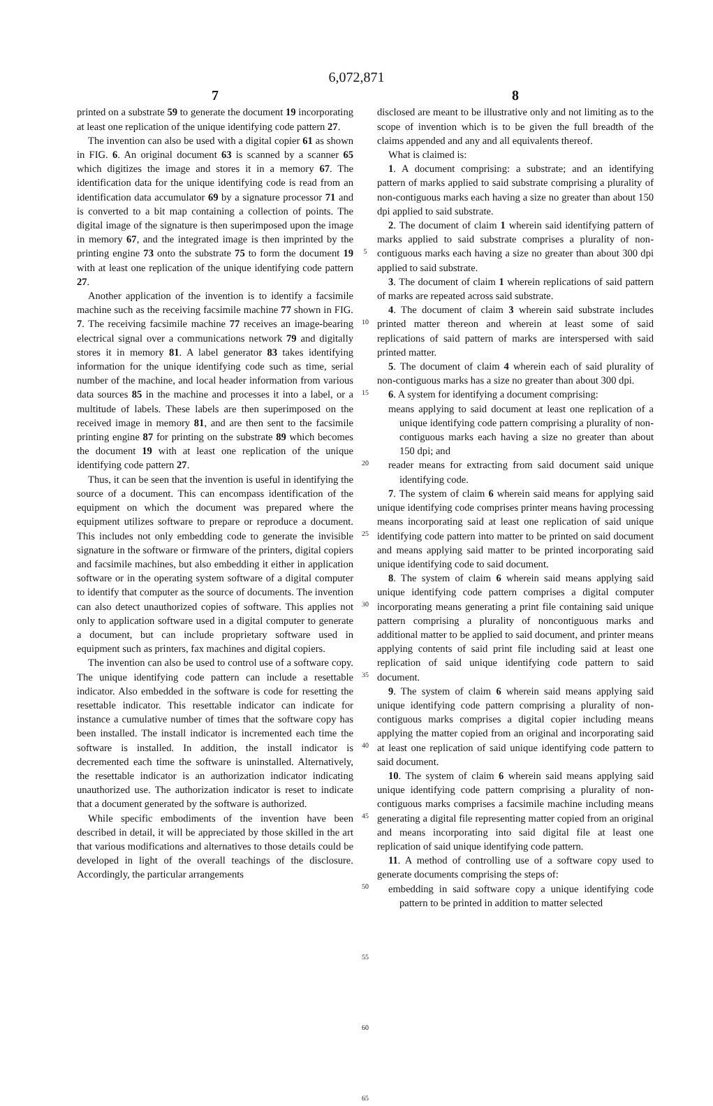6,072,871
7
printed on a substrate 59 to generate the document 19 incorporating at least one replication of the unique identifying code pattern 27.
The invention can also be used with a digital copier 61 as shown in FIG. 6. An original document 63 is scanned by a scanner 65 which digitizes the image and stores it in a memory 67. The identification data for the unique identifying code is read from an identification data accumulator 69 by a signature processor 71 and is converted to a bit map containing a collection of points. The digital image of the signature is then superimposed upon the image in memory 67, and the integrated image is then imprinted by the printing engine 73 onto the substrate 75 to form the document 19 with at least one replication of the unique identifying code pattern 27.
Another application of the invention is to identify a facsimile machine such as the receiving facsimile machine 77 shown in FIG. 7. The receiving facsimile machine 77 receives an image-bearing electrical signal over a communications network 79 and digitally stores it in memory 81. A label generator 83 takes identifying information for the unique identifying code such as time, serial number of the machine, and local header information from various data sources 85 in the machine and processes it into a label, or a multitude of labels. These labels are then superimposed on the received image in memory 81, and are then sent to the facsimile printing engine 87 for printing on the substrate 89 which becomes the document 19 with at least one replication of the unique identifying code pattern 27.
Thus, it can be seen that the invention is useful in identifying the source of a document. This can encompass identification of the equipment on which the document was prepared where the equipment utilizes software to prepare or reproduce a document. This includes not only embedding code to generate the invisible signature in the software or firmware of the printers, digital copiers and facsimile machines, but also embedding it either in application software or in the operating system software of a digital computer to identify that computer as the source of documents. The invention can also detect unauthorized copies of software. This applies not only to application software used in a digital computer to generate a document, but can include proprietary software used in equipment such as printers, fax machines and digital copiers.
The invention can also be used to control use of a software copy. The unique identifying code pattern can include a resettable indicator. Also embedded in the software is code for resetting the resettable indicator. This resettable indicator can indicate for instance a cumulative number of times that the software copy has been installed. The install indicator is incremented each time the software is installed. In addition, the install indicator is decremented each time the software is uninstalled. Alternatively, the resettable indicator is an authorization indicator indicating unauthorized use. The authorization indicator is reset to indicate that a document generated by the software is authorized.
While specific embodiments of the invention have been described in detail, it will be appreciated by those skilled in the art that various modifications and alternatives to those details could be developed in light of the overall teachings of the disclosure. Accordingly, the particular arrangements
5
10
15
20
25
30
35
40
45
50
55
60
65
8
disclosed are meant to be illustrative only and not limiting as to the scope of invention which is to be given the full breadth of the claims appended and any and all equivalents thereof.
What is claimed is:
1. A document comprising: a substrate; and an identifying pattern of marks applied to said substrate comprising a plurality of non-contiguous marks each having a size no greater than about 150 dpi applied to said substrate.
2. The document of claim 1 wherein said identifying pattern of marks applied to said substrate comprises a plurality of non-contiguous marks each having a size no greater than about 300 dpi applied to said substrate.
3. The document of claim 1 wherein replications of said pattern of marks are repeated across said substrate.
4. The document of claim 3 wherein said substrate includes printed matter thereon and wherein at least some of said replications of said pattern of marks are interspersed with said printed matter.
5. The document of claim 4 wherein each of said plurality of non-contiguous marks has a size no greater than about 300 dpi.
6. A system for identifying a document comprising:
means applying to said document at least one replication of a unique identifying code pattern comprising a plurality of non-contiguous marks each having a size no greater than about 150 dpi; and
reader means for extracting from said document said unique identifying code.
7. The system of claim 6 wherein said means for applying said unique identifying code comprises printer means having processing means incorporating said at least one replication of said unique identifying code pattern into matter to be printed on said document and means applying said matter to be printed incorporating said unique identifying code to said document.
8. The system of claim 6 wherein said means applying said unique identifying code pattern comprises a digital computer incorporating means generating a print file containing said unique pattern comprising a plurality of noncontiguous marks and additional matter to be applied to said document, and printer means applying contents of said print file including said at least one replication of said unique identifying code pattern to said document.
9. The system of claim 6 wherein said means applying said unique identifying code pattern comprising a plurality of non-contiguous marks comprises a digital copier including means applying the matter copied from an original and incorporating said at least one replication of said unique identifying code pattern to said document.
10. The system of claim 6 wherein said means applying said unique identifying code pattern comprising a plurality of non-contiguous marks comprises a facsimile machine including means generating a digital file representing matter copied from an original and means incorporating into said digital file at least one replication of said unique identifying code pattern.
11. A method of controlling use of a software copy used to generate documents comprising the steps of:
embedding in said software copy a unique identifying code pattern to be printed in addition to matter selected